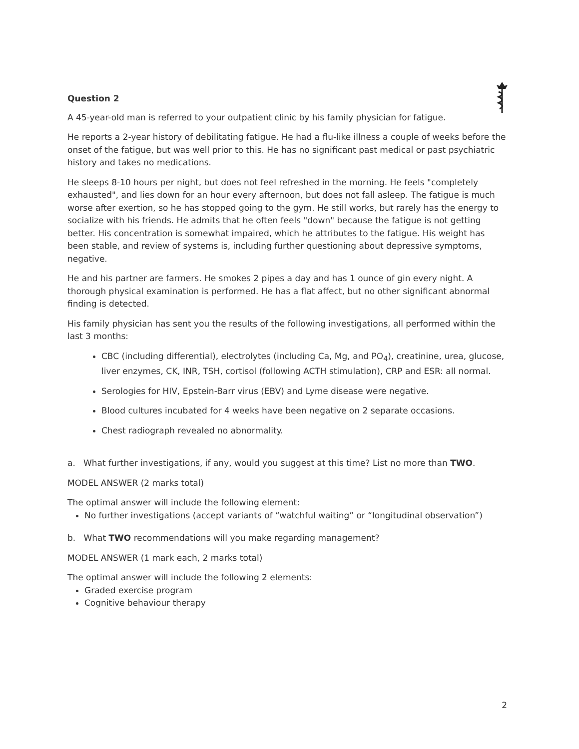Question 2
A 45-year-old man is referred to your outpatient clinic by his family physician for fatigue.
He reports a 2-year history of debilitating fatigue. He had a flu-like illness a couple of weeks before the onset of the fatigue, but was well prior to this. He has no significant past medical or past psychiatric history and takes no medications.
He sleeps 8-10 hours per night, but does not feel refreshed in the morning. He feels "completely exhausted", and lies down for an hour every afternoon, but does not fall asleep. The fatigue is much worse after exertion, so he has stopped going to the gym. He still works, but rarely has the energy to socialize with his friends. He admits that he often feels "down" because the fatigue is not getting better. His concentration is somewhat impaired, which he attributes to the fatigue. His weight has been stable, and review of systems is, including further questioning about depressive symptoms, negative.
He and his partner are farmers. He smokes 2 pipes a day and has 1 ounce of gin every night. A thorough physical examination is performed. He has a flat affect, but no other significant abnormal finding is detected.
His family physician has sent you the results of the following investigations, all performed within the last 3 months:
CBC (including differential), electrolytes (including Ca, Mg, and PO<sub>4</sub>), creatinine, urea, glucose, liver enzymes, CK, INR, TSH, cortisol (following ACTH stimulation), CRP and ESR: all normal.
Serologies for HIV, Epstein-Barr virus (EBV) and Lyme disease were negative.
Blood cultures incubated for 4 weeks have been negative on 2 separate occasions.
Chest radiograph revealed no abnormality.
a. What further investigations, if any, would you suggest at this time? List no more than TWO.
MODEL ANSWER (2 marks total)
The optimal answer will include the following element:
No further investigations (accept variants of “watchful waiting” or “longitudinal observation”)
b. What TWO recommendations will you make regarding management?
MODEL ANSWER (1 mark each, 2 marks total)
The optimal answer will include the following 2 elements:
Graded exercise program
Cognitive behaviour therapy
2